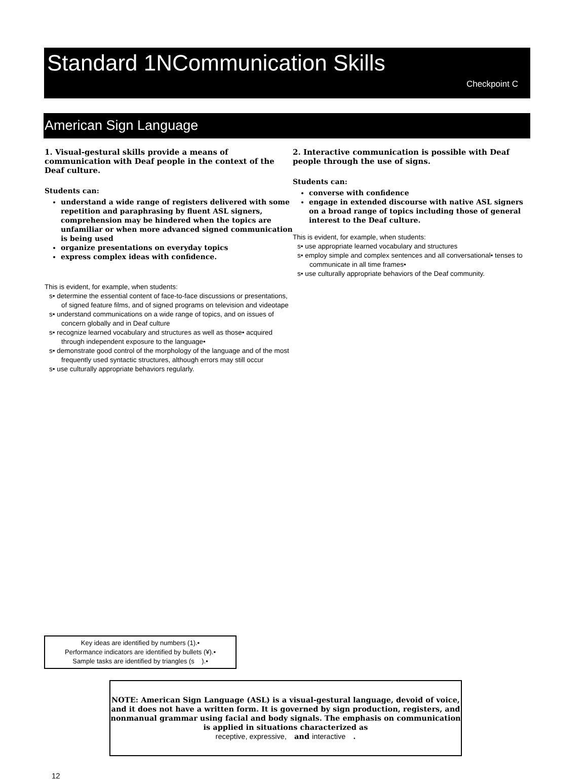Standard 1NCommunication Skills
Checkpoint C
American Sign Language
1. Visual-gestural skills provide a means of communication with Deaf people in the context of the Deaf culture.
Students can:
understand a wide range of registers delivered with some repetition and paraphrasing by fluent ASL signers, comprehension may be hindered when the topics are unfamiliar or when more advanced signed communication is being used
organize presentations on everyday topics
express complex ideas with confidence.
This is evident, for example, when students:
s• determine the essential content of face-to-face discussions or presentations, of signed feature films, and of signed programs on television and videotape
s• understand communications on a wide range of topics, and on issues of concern globally and in Deaf culture
s• recognize learned vocabulary and structures as well as those• acquired through independent exposure to the language•
s• demonstrate good control of the morphology of the language and of the most frequently used syntactic structures, although errors may still occur
s• use culturally appropriate behaviors regularly.
2. Interactive communication is possible with Deaf people through the use of signs.
Students can:
converse with confidence
engage in extended discourse with native ASL signers on a broad range of topics including those of general interest to the Deaf culture.
This is evident, for example, when students:
s• use appropriate learned vocabulary and structures
s• employ simple and complex sentences and all conversational• tenses to communicate in all time frames•
s• use culturally appropriate behaviors of the Deaf community.
Key ideas are identified by numbers (1).•
Performance indicators are identified by bullets (¥).•
Sample tasks are identified by triangles (s ).•
NOTE: American Sign Language (ASL) is a visual-gestural language, devoid of voice, and it does not have a written form. It is governed by sign production, registers, and nonmanual grammar using facial and body signals. The emphasis on communication is applied in situations characterized as
receptive, expressive, and interactive .
12